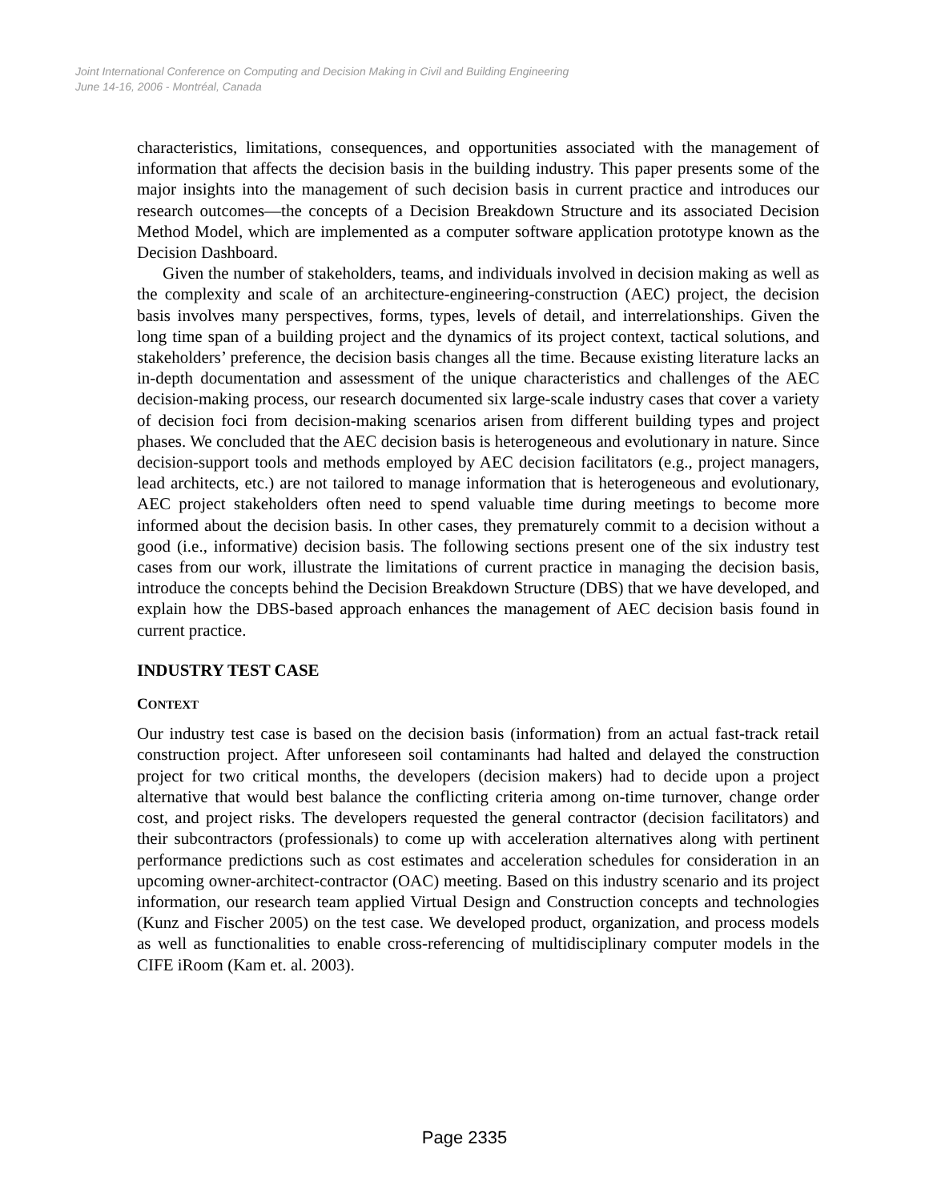Joint International Conference on Computing and Decision Making in Civil and Building Engineering
June 14-16, 2006 - Montréal, Canada
characteristics, limitations, consequences, and opportunities associated with the management of information that affects the decision basis in the building industry. This paper presents some of the major insights into the management of such decision basis in current practice and introduces our research outcomes—the concepts of a Decision Breakdown Structure and its associated Decision Method Model, which are implemented as a computer software application prototype known as the Decision Dashboard.
Given the number of stakeholders, teams, and individuals involved in decision making as well as the complexity and scale of an architecture-engineering-construction (AEC) project, the decision basis involves many perspectives, forms, types, levels of detail, and interrelationships. Given the long time span of a building project and the dynamics of its project context, tactical solutions, and stakeholders’ preference, the decision basis changes all the time. Because existing literature lacks an in-depth documentation and assessment of the unique characteristics and challenges of the AEC decision-making process, our research documented six large-scale industry cases that cover a variety of decision foci from decision-making scenarios arisen from different building types and project phases. We concluded that the AEC decision basis is heterogeneous and evolutionary in nature. Since decision-support tools and methods employed by AEC decision facilitators (e.g., project managers, lead architects, etc.) are not tailored to manage information that is heterogeneous and evolutionary, AEC project stakeholders often need to spend valuable time during meetings to become more informed about the decision basis. In other cases, they prematurely commit to a decision without a good (i.e., informative) decision basis. The following sections present one of the six industry test cases from our work, illustrate the limitations of current practice in managing the decision basis, introduce the concepts behind the Decision Breakdown Structure (DBS) that we have developed, and explain how the DBS-based approach enhances the management of AEC decision basis found in current practice.
INDUSTRY TEST CASE
CONTEXT
Our industry test case is based on the decision basis (information) from an actual fast-track retail construction project. After unforeseen soil contaminants had halted and delayed the construction project for two critical months, the developers (decision makers) had to decide upon a project alternative that would best balance the conflicting criteria among on-time turnover, change order cost, and project risks. The developers requested the general contractor (decision facilitators) and their subcontractors (professionals) to come up with acceleration alternatives along with pertinent performance predictions such as cost estimates and acceleration schedules for consideration in an upcoming owner-architect-contractor (OAC) meeting. Based on this industry scenario and its project information, our research team applied Virtual Design and Construction concepts and technologies (Kunz and Fischer 2005) on the test case. We developed product, organization, and process models as well as functionalities to enable cross-referencing of multidisciplinary computer models in the CIFE iRoom (Kam et. al. 2003).
Page 2335